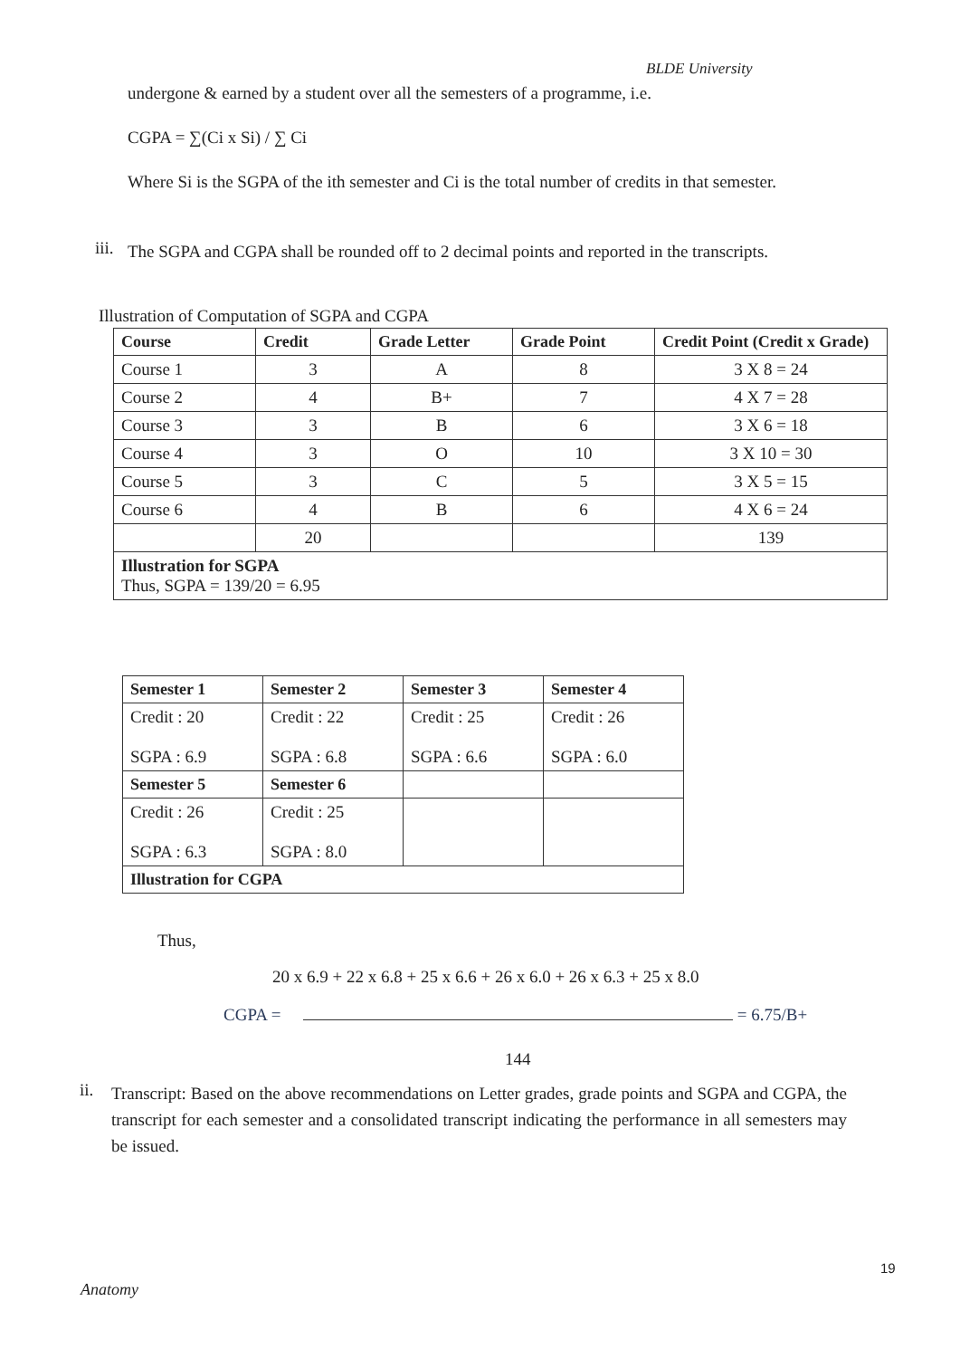BLDE University
undergone & earned by a student over all the semesters of a programme, i.e.
CGPA = ∑(Ci x Si) / ∑ Ci
Where Si is the SGPA of the ith semester and Ci is the total number of credits in that semester.
iii.
The SGPA and CGPA shall be rounded off to 2 decimal points and reported in the transcripts.
Illustration of Computation of SGPA and CGPA
| Course | Credit | Grade Letter | Grade Point | Credit Point (Credit x Grade) |
| --- | --- | --- | --- | --- |
| Course 1 | 3 | A | 8 | 3 X 8 = 24 |
| Course 2 | 4 | B+ | 7 | 4 X 7 = 28 |
| Course 3 | 3 | B | 6 | 3 X 6 = 18 |
| Course 4 | 3 | O | 10 | 3 X 10 = 30 |
| Course 5 | 3 | C | 5 | 3 X 5 = 15 |
| Course 6 | 4 | B | 6 | 4 X 6 = 24 |
| | 20 | | | 139 |
| Illustration for SGPA Thus, SGPA = 139/20 = 6.95 | | | | |
| Semester 1 | Semester 2 | Semester 3 | Semester 4 |
| --- | --- | --- | --- |
| Credit : 20 SGPA : 6.9 | Credit : 22 SGPA : 6.8 | Credit : 25 SGPA : 6.6 | Credit : 26 SGPA : 6.0 |
| Semester 5 | Semester 6 | | |
| Credit : 26 SGPA : 6.3 | Credit : 25 SGPA : 8.0 | | |
| Illustration for CGPA | | | |
Thus,
20 x 6.9 + 22 x 6.8 + 25 x 6.6 + 26 x 6.0 + 26 x 6.3 + 25 x 8.0
CGPA = = 6.75/B+
144
ii.
Transcript: Based on the above recommendations on Letter grades, grade points and SGPA and CGPA, the transcript for each semester and a consolidated transcript indicating the performance in all semesters may be issued.
19
Anatomy